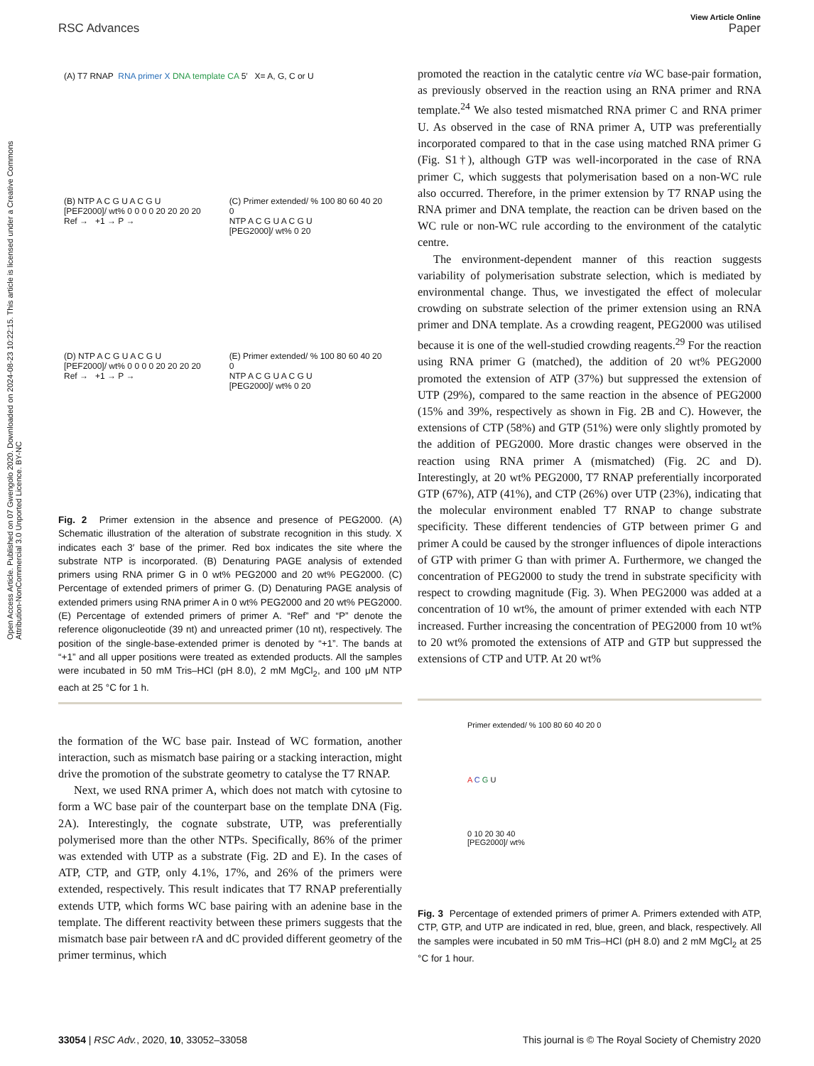Open Access Article. Published on 07 Gwengolo 2020. Downloaded on 2024-08-23 10:22:15. This article is licensed under a Creative Commons Attribution-NonCommercial 3.0 Unported Licence. BY-NC
View Article Online
RSC Advances Paper
(A) T7 RNAP RNA primer X DNA template CA 5′ X= A, G, C or U
(B) NTP A C G U A C G U
[PEF2000]/ wt% 0 0 0 0 20 20 20 20
Ref → +1 → P →
(C) Primer extended/ % 100 80 60 40 20 0
NTP A C G U A C G U
[PEG2000]/ wt% 0 20
(D) NTP A C G U A C G U
[PEF2000]/ wt% 0 0 0 0 20 20 20 20
Ref → +1 → P →
(E) Primer extended/ % 100 80 60 40 20 0
NTP A C G U A C G U
[PEG2000]/ wt% 0 20
Fig. 2 Primer extension in the absence and presence of PEG2000. (A) Schematic illustration of the alteration of substrate recognition in this study. X indicates each 3′ base of the primer. Red box indicates the site where the substrate NTP is incorporated. (B) Denaturing PAGE analysis of extended primers using RNA primer G in 0 wt% PEG2000 and 20 wt% PEG2000. (C) Percentage of extended primers of primer G. (D) Denaturing PAGE analysis of extended primers using RNA primer A in 0 wt% PEG2000 and 20 wt% PEG2000. (E) Percentage of extended primers of primer A. “Ref” and “P” denote the reference oligonucleotide (39 nt) and unreacted primer (10 nt), respectively. The position of the single-base-extended primer is denoted by “+1”. The bands at “+1” and all upper positions were treated as extended products. All the samples were incubated in 50 mM Tris–HCl (pH 8.0), 2 mM MgCl<sub>2</sub>, and 100 μM NTP each at 25 °C for 1 h.
the formation of the WC base pair. Instead of WC formation, another interaction, such as mismatch base pairing or a stacking interaction, might drive the promotion of the substrate geometry to catalyse the T7 RNAP.
Next, we used RNA primer A, which does not match with cytosine to form a WC base pair of the counterpart base on the template DNA (Fig. 2A). Interestingly, the cognate substrate, UTP, was preferentially polymerised more than the other NTPs. Specifically, 86% of the primer was extended with UTP as a substrate (Fig. 2D and E). In the cases of ATP, CTP, and GTP, only 4.1%, 17%, and 26% of the primers were extended, respectively. This result indicates that T7 RNAP preferentially extends UTP, which forms WC base pairing with an adenine base in the template. The different reactivity between these primers suggests that the mismatch base pair between rA and dC provided different geometry of the primer terminus, which
promoted the reaction in the catalytic centre via WC base-pair formation, as previously observed in the reaction using an RNA primer and RNA template.<sup>24</sup> We also tested mismatched RNA primer C and RNA primer U. As observed in the case of RNA primer A, UTP was preferentially incorporated compared to that in the case using matched RNA primer G (Fig. S1†), although GTP was well-incorporated in the case of RNA primer C, which suggests that polymerisation based on a non-WC rule also occurred. Therefore, in the primer extension by T7 RNAP using the RNA primer and DNA template, the reaction can be driven based on the WC rule or non-WC rule according to the environment of the catalytic centre.
The environment-dependent manner of this reaction suggests variability of polymerisation substrate selection, which is mediated by environmental change. Thus, we investigated the effect of molecular crowding on substrate selection of the primer extension using an RNA primer and DNA template. As a crowding reagent, PEG2000 was utilised because it is one of the well-studied crowding reagents.<sup>29</sup> For the reaction using RNA primer G (matched), the addition of 20 wt% PEG2000 promoted the extension of ATP (37%) but suppressed the extension of UTP (29%), compared to the same reaction in the absence of PEG2000 (15% and 39%, respectively as shown in Fig. 2B and C). However, the extensions of CTP (58%) and GTP (51%) were only slightly promoted by the addition of PEG2000. More drastic changes were observed in the reaction using RNA primer A (mismatched) (Fig. 2C and D). Interestingly, at 20 wt% PEG2000, T7 RNAP preferentially incorporated GTP (67%), ATP (41%), and CTP (26%) over UTP (23%), indicating that the molecular environment enabled T7 RNAP to change substrate specificity. These different tendencies of GTP between primer G and primer A could be caused by the stronger influences of dipole interactions of GTP with primer G than with primer A. Furthermore, we changed the concentration of PEG2000 to study the trend in substrate specificity with respect to crowding magnitude (Fig. 3). When PEG2000 was added at a concentration of 10 wt%, the amount of primer extended with each NTP increased. Further increasing the concentration of PEG2000 from 10 wt% to 20 wt% promoted the extensions of ATP and GTP but suppressed the extensions of CTP and UTP. At 20 wt%
Primer extended/ % 100 80 60 40 20 0
A C G U
0 10 20 30 40
[PEG2000]/ wt%
Fig. 3 Percentage of extended primers of primer A. Primers extended with ATP, CTP, GTP, and UTP are indicated in red, blue, green, and black, respectively. All the samples were incubated in 50 mM Tris–HCl (pH 8.0) and 2 mM MgCl<sub>2</sub> at 25 °C for 1 hour.
33054 | RSC Adv., 2020, 10, 33052–33058 This journal is © The Royal Society of Chemistry 2020